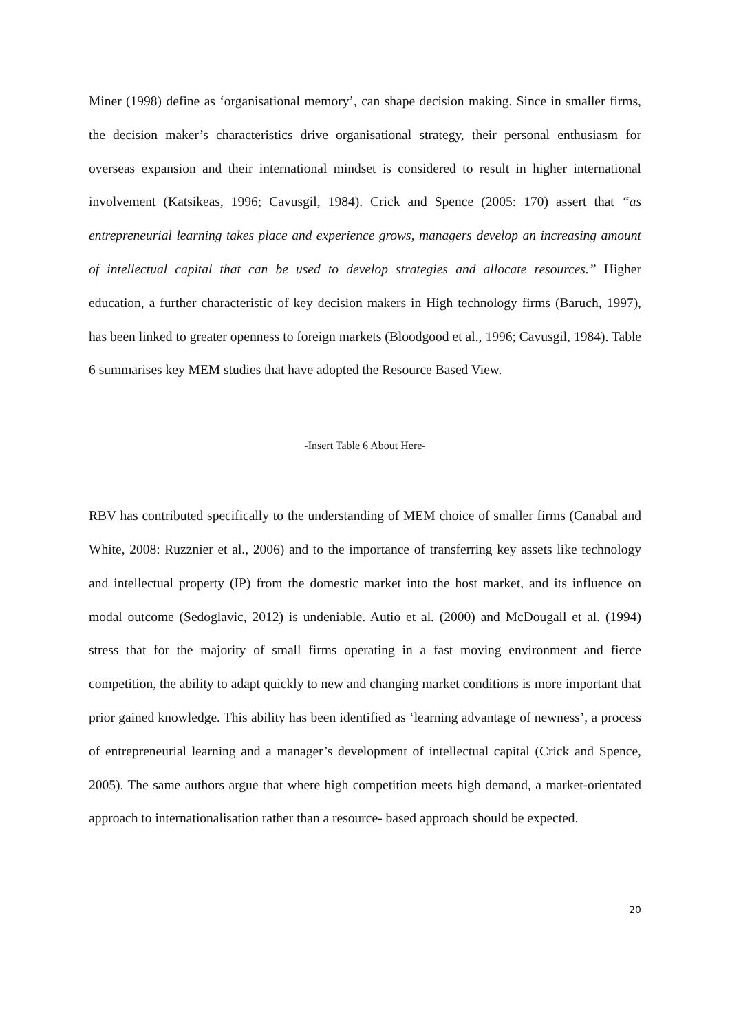Miner (1998) define as ‘organisational memory’, can shape decision making. Since in smaller firms, the decision maker’s characteristics drive organisational strategy, their personal enthusiasm for overseas expansion and their international mindset is considered to result in higher international involvement (Katsikeas, 1996; Cavusgil, 1984). Crick and Spence (2005: 170) assert that “as entrepreneurial learning takes place and experience grows, managers develop an increasing amount of intellectual capital that can be used to develop strategies and allocate resources.” Higher education, a further characteristic of key decision makers in High technology firms (Baruch, 1997), has been linked to greater openness to foreign markets (Bloodgood et al., 1996; Cavusgil, 1984). Table 6 summarises key MEM studies that have adopted the Resource Based View.
-Insert Table 6 About Here-
RBV has contributed specifically to the understanding of MEM choice of smaller firms (Canabal and White, 2008: Ruzznier et al., 2006) and to the importance of transferring key assets like technology and intellectual property (IP) from the domestic market into the host market, and its influence on modal outcome (Sedoglavic, 2012) is undeniable. Autio et al. (2000) and McDougall et al. (1994) stress that for the majority of small firms operating in a fast moving environment and fierce competition, the ability to adapt quickly to new and changing market conditions is more important that prior gained knowledge. This ability has been identified as ‘learning advantage of newness’, a process of entrepreneurial learning and a manager’s development of intellectual capital (Crick and Spence, 2005). The same authors argue that where high competition meets high demand, a market-orientated approach to internationalisation rather than a resource- based approach should be expected.
20